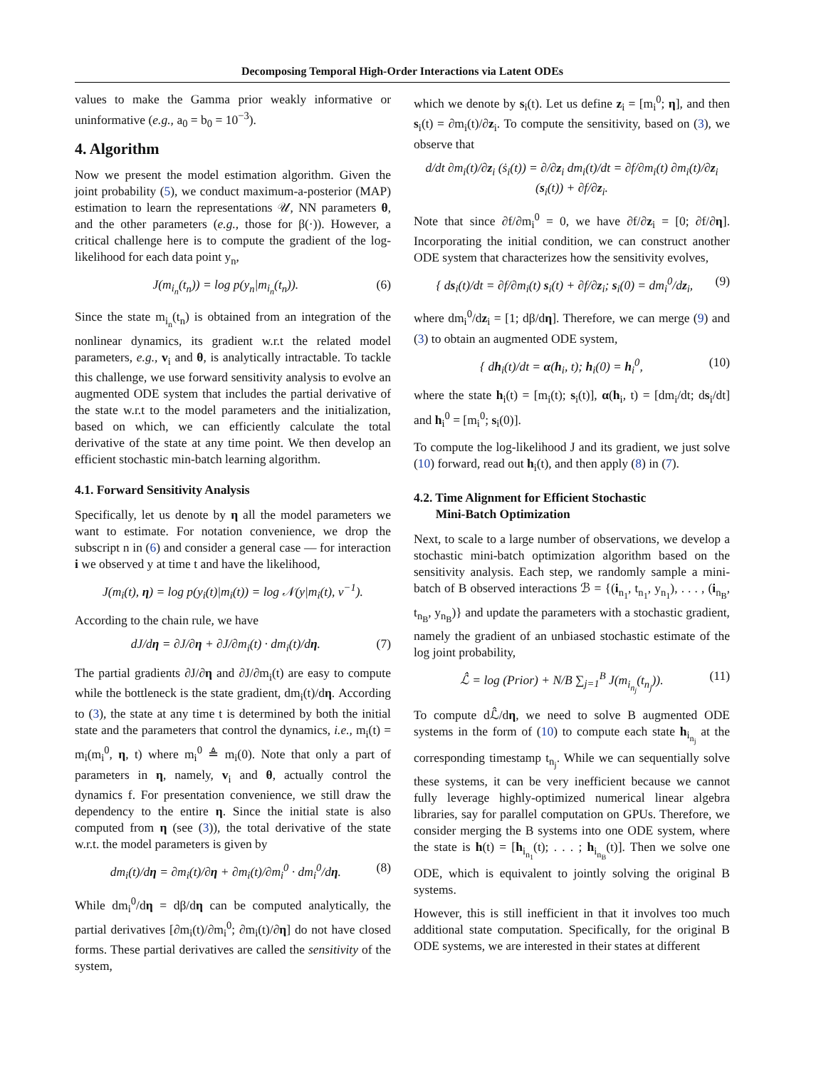Decomposing Temporal High-Order Interactions via Latent ODEs
values to make the Gamma prior weakly informative or uninformative (e.g., a<sub>0</sub> = b<sub>0</sub> = 10<sup>−3</sup>).
4. Algorithm
Now we present the model estimation algorithm. Given the joint probability (5), we conduct maximum-a-posterior (MAP) estimation to learn the representations 𝒰, NN parameters θ, and the other parameters (e.g., those for β(·)). However, a critical challenge here is to compute the gradient of the log-likelihood for each data point y<sub>n</sub>,
J(m<sub>i<sub>n</sub></sub>(t<sub>n</sub>)) = log p(y<sub>n</sub>|m<sub>i<sub>n</sub></sub>(t<sub>n</sub>)). (6)
Since the state m<sub>i<sub>n</sub></sub>(t<sub>n</sub>) is obtained from an integration of the nonlinear dynamics, its gradient w.r.t the related model parameters, e.g., v<sub>i</sub> and θ, is analytically intractable. To tackle this challenge, we use forward sensitivity analysis to evolve an augmented ODE system that includes the partial derivative of the state w.r.t to the model parameters and the initialization, based on which, we can efficiently calculate the total derivative of the state at any time point. We then develop an efficient stochastic min-batch learning algorithm.
4.1. Forward Sensitivity Analysis
Specifically, let us denote by η all the model parameters we want to estimate. For notation convenience, we drop the subscript n in (6) and consider a general case — for interaction i we observed y at time t and have the likelihood,
J(m<sub>i</sub>(t), η) = log p(y<sub>i</sub>(t)|m<sub>i</sub>(t)) = log 𝒩(y|m<sub>i</sub>(t), ν<sup>−1</sup>).
According to the chain rule, we have
dJ/dη = ∂J/∂η + ∂J/∂m<sub>i</sub>(t) · dm<sub>i</sub>(t)/dη. (7)
The partial gradients ∂J/∂η and ∂J/∂m<sub>i</sub>(t) are easy to compute while the bottleneck is the state gradient, dm<sub>i</sub>(t)/dη. According to (3), the state at any time t is determined by both the initial state and the parameters that control the dynamics, i.e., m<sub>i</sub>(t) = m<sub>i</sub>(m<sub>i</sub><sup>0</sup>, η, t) where m<sub>i</sub><sup>0</sup> ≜ m<sub>i</sub>(0). Note that only a part of parameters in η, namely, v<sub>i</sub> and θ, actually control the dynamics f. For presentation convenience, we still draw the dependency to the entire η. Since the initial state is also computed from η (see (3)), the total derivative of the state w.r.t. the model parameters is given by
dm<sub>i</sub>(t)/dη = ∂m<sub>i</sub>(t)/∂η + ∂m<sub>i</sub>(t)/∂m<sub>i</sub><sup>0</sup> · dm<sub>i</sub><sup>0</sup>/dη. (8)
While dm<sub>i</sub><sup>0</sup>/dη = dβ/dη can be computed analytically, the partial derivatives [∂m<sub>i</sub>(t)/∂m<sub>i</sub><sup>0</sup>; ∂m<sub>i</sub>(t)/∂η] do not have closed forms. These partial derivatives are called the sensitivity of the system,
which we denote by s<sub>i</sub>(t). Let us define z<sub>i</sub> = [m<sub>i</sub><sup>0</sup>; η], and then s<sub>i</sub>(t) = ∂m<sub>i</sub>(t)/∂z<sub>i</sub>. To compute the sensitivity, based on (3), we observe that
d/dt ∂m<sub>i</sub>(t)/∂z<sub>i</sub> (ṡ<sub>i</sub>(t)) = ∂/∂z<sub>i</sub> dm<sub>i</sub>(t)/dt = ∂f/∂m<sub>i</sub>(t) ∂m<sub>i</sub>(t)/∂z<sub>i</sub> (s<sub>i</sub>(t)) + ∂f/∂z<sub>i</sub>.
Note that since ∂f/∂m<sub>i</sub><sup>0</sup> = 0, we have ∂f/∂z<sub>i</sub> = [0; ∂f/∂η]. Incorporating the initial condition, we can construct another ODE system that characterizes how the sensitivity evolves,
{ ds<sub>i</sub>(t)/dt = ∂f/∂m<sub>i</sub>(t) s<sub>i</sub>(t) + ∂f/∂z<sub>i</sub>; s<sub>i</sub>(0) = dm<sub>i</sub><sup>0</sup>/dz<sub>i</sub>, (9)
where dm<sub>i</sub><sup>0</sup>/dz<sub>i</sub> = [1; dβ/dη]. Therefore, we can merge (9) and (3) to obtain an augmented ODE system,
{ dh<sub>i</sub>(t)/dt = α(h<sub>i</sub>, t); h<sub>i</sub>(0) = h<sub>i</sub><sup>0</sup>, (10)
where the state h<sub>i</sub>(t) = [m<sub>i</sub>(t); s<sub>i</sub>(t)], α(h<sub>i</sub>, t) = [dm<sub>i</sub>/dt; ds<sub>i</sub>/dt] and h<sub>i</sub><sup>0</sup> = [m<sub>i</sub><sup>0</sup>; s<sub>i</sub>(0)].
To compute the log-likelihood J and its gradient, we just solve (10) forward, read out h<sub>i</sub>(t), and then apply (8) in (7).
4.2. Time Alignment for Efficient Stochastic
Mini-Batch Optimization
Next, to scale to a large number of observations, we develop a stochastic mini-batch optimization algorithm based on the sensitivity analysis. Each step, we randomly sample a mini-batch of B observed interactions ℬ = {(i<sub>n<sub>1</sub></sub>, t<sub>n<sub>1</sub></sub>, y<sub>n<sub>1</sub></sub>), . . . , (i<sub>n<sub>B</sub></sub>, t<sub>n<sub>B</sub></sub>, y<sub>n<sub>B</sub></sub>)} and update the parameters with a stochastic gradient, namely the gradient of an unbiased stochastic estimate of the log joint probability,
ℒ̂ = log (Prior) + N/B ∑<sub>j=1</sub><sup>B</sup> J(m<sub>i<sub>n<sub>j</sub></sub></sub>(t<sub>n<sub>j</sub></sub>)). (11)
To compute dℒ̂/dη, we need to solve B augmented ODE systems in the form of (10) to compute each state h<sub>i<sub>n<sub>j</sub></sub></sub> at the corresponding timestamp t<sub>n<sub>j</sub></sub>. While we can sequentially solve these systems, it can be very inefficient because we cannot fully leverage highly-optimized numerical linear algebra libraries, say for parallel computation on GPUs. Therefore, we consider merging the B systems into one ODE system, where the state is h(t) = [h<sub>i<sub>n<sub>1</sub></sub></sub>(t); . . . ; h<sub>i<sub>n<sub>B</sub></sub></sub>(t)]. Then we solve one ODE, which is equivalent to jointly solving the original B systems.
However, this is still inefficient in that it involves too much additional state computation. Specifically, for the original B ODE systems, we are interested in their states at different